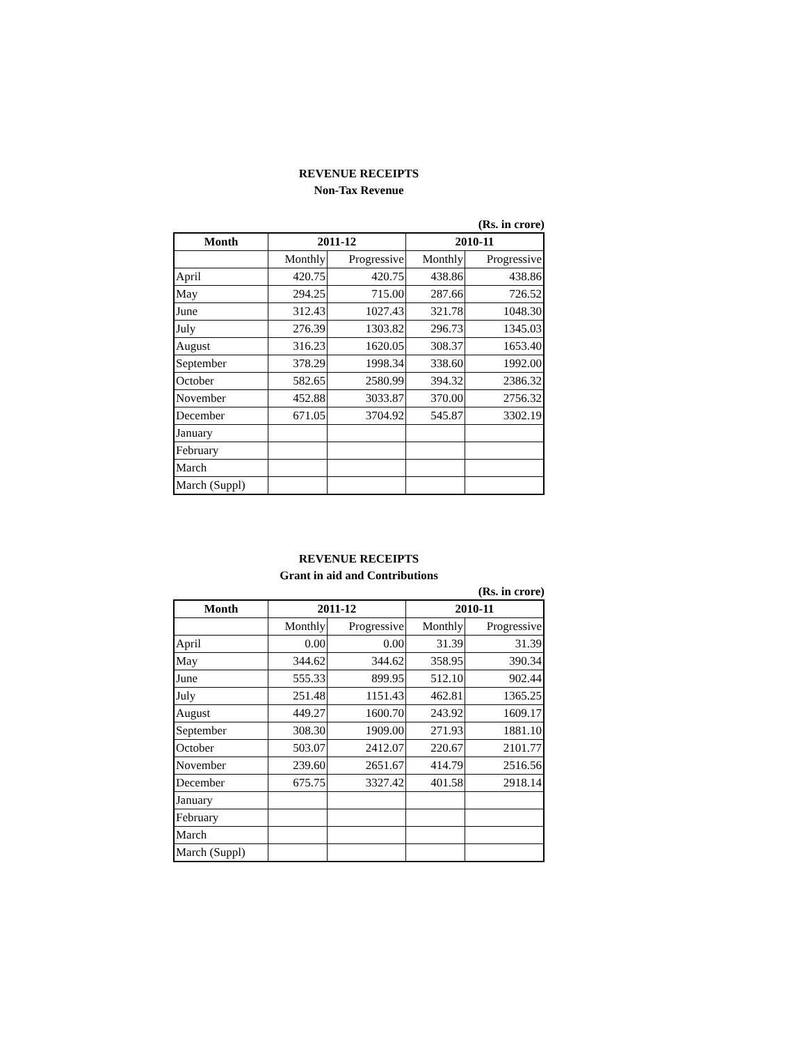REVENUE RECEIPTS
Non-Tax Revenue
(Rs. in crore)
| Month | 2011-12 | | 2010-11 | |
| --- | --- | --- | --- | --- |
| | Monthly | Progressive | Monthly | Progressive |
| April | 420.75 | 420.75 | 438.86 | 438.86 |
| May | 294.25 | 715.00 | 287.66 | 726.52 |
| June | 312.43 | 1027.43 | 321.78 | 1048.30 |
| July | 276.39 | 1303.82 | 296.73 | 1345.03 |
| August | 316.23 | 1620.05 | 308.37 | 1653.40 |
| September | 378.29 | 1998.34 | 338.60 | 1992.00 |
| October | 582.65 | 2580.99 | 394.32 | 2386.32 |
| November | 452.88 | 3033.87 | 370.00 | 2756.32 |
| December | 671.05 | 3704.92 | 545.87 | 3302.19 |
| January | | | | |
| February | | | | |
| March | | | | |
| March (Suppl) | | | | |
REVENUE RECEIPTS
Grant in aid and Contributions
(Rs. in crore)
| Month | 2011-12 | | 2010-11 | |
| --- | --- | --- | --- | --- |
| | Monthly | Progressive | Monthly | Progressive |
| April | 0.00 | 0.00 | 31.39 | 31.39 |
| May | 344.62 | 344.62 | 358.95 | 390.34 |
| June | 555.33 | 899.95 | 512.10 | 902.44 |
| July | 251.48 | 1151.43 | 462.81 | 1365.25 |
| August | 449.27 | 1600.70 | 243.92 | 1609.17 |
| September | 308.30 | 1909.00 | 271.93 | 1881.10 |
| October | 503.07 | 2412.07 | 220.67 | 2101.77 |
| November | 239.60 | 2651.67 | 414.79 | 2516.56 |
| December | 675.75 | 3327.42 | 401.58 | 2918.14 |
| January | | | | |
| February | | | | |
| March | | | | |
| March (Suppl) | | | | |